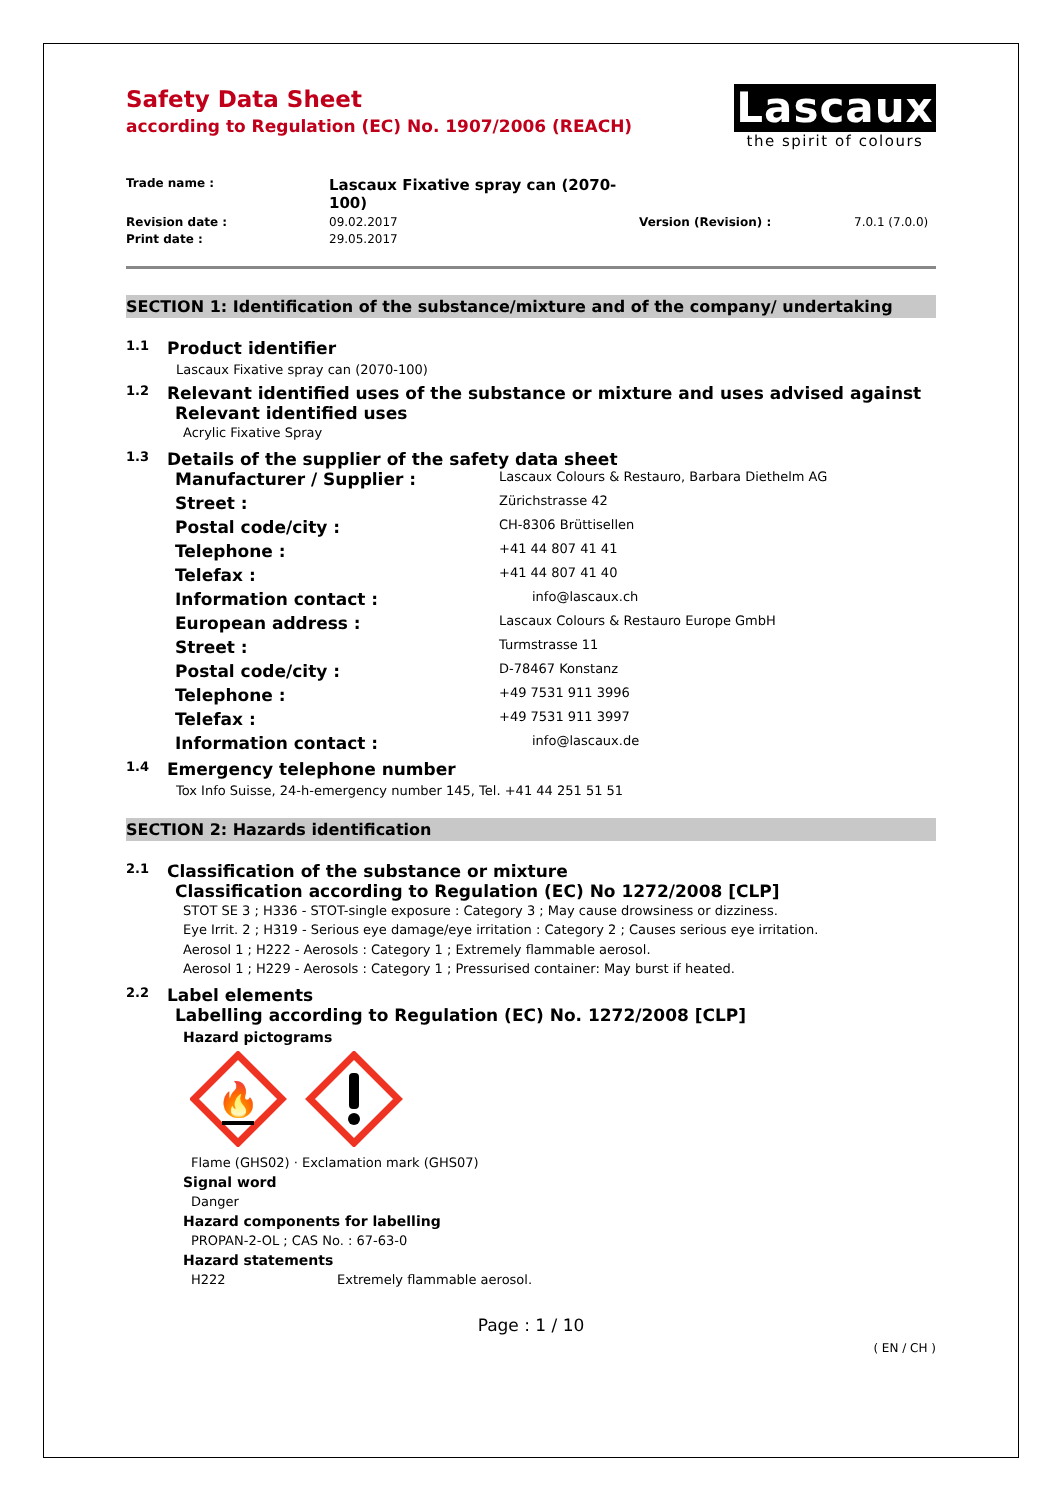Lascaux
the spirit of colours
Safety Data Sheet
according to Regulation (EC) No. 1907/2006 (REACH)
Trade name : Lascaux Fixative spray can (2070-100) Revision date : 09.02.2017 Version (Revision) : 7.0.1 (7.0.0) Print date : 29.05.2017
SECTION 1: Identification of the substance/mixture and of the company/ undertaking
1.1 Product identifier
Lascaux Fixative spray can (2070-100)
1.2 Relevant identified uses of the substance or mixture and uses advised against
Relevant identified uses
Acrylic Fixative Spray
1.3 Details of the supplier of the safety data sheet
Manufacturer / Supplier :
Lascaux Colours & Restauro, Barbara Diethelm AG
Street :
Zürichstrasse 42
Postal code/city :
CH-8306 Brüttisellen
Telephone :
+41 44 807 41 41
Telefax :
+41 44 807 41 40
Information contact :
info@lascaux.ch
European address :
Lascaux Colours & Restauro Europe GmbH
Street :
Turmstrasse 11
Postal code/city :
D-78467 Konstanz
Telephone :
+49 7531 911 3996
Telefax :
+49 7531 911 3997
Information contact :
info@lascaux.de
1.4 Emergency telephone number
Tox Info Suisse, 24-h-emergency number 145, Tel. +41 44 251 51 51
SECTION 2: Hazards identification
2.1 Classification of the substance or mixture
Classification according to Regulation (EC) No 1272/2008 [CLP]
STOT SE 3 ; H336 - STOT-single exposure : Category 3 ; May cause drowsiness or dizziness.
Eye Irrit. 2 ; H319 - Serious eye damage/eye irritation : Category 2 ; Causes serious eye irritation.
Aerosol 1 ; H222 - Aerosols : Category 1 ; Extremely flammable aerosol.
Aerosol 1 ; H229 - Aerosols : Category 1 ; Pressurised container: May burst if heated.
2.2 Label elements
Labelling according to Regulation (EC) No. 1272/2008 [CLP]
Hazard pictograms
🔥
Flame (GHS02) · Exclamation mark (GHS07)
Signal word
Danger
Hazard components for labelling
PROPAN-2-OL ; CAS No. : 67-63-0
Hazard statements
H222 Extremely flammable aerosol.
Page : 1 / 10
( EN / CH )